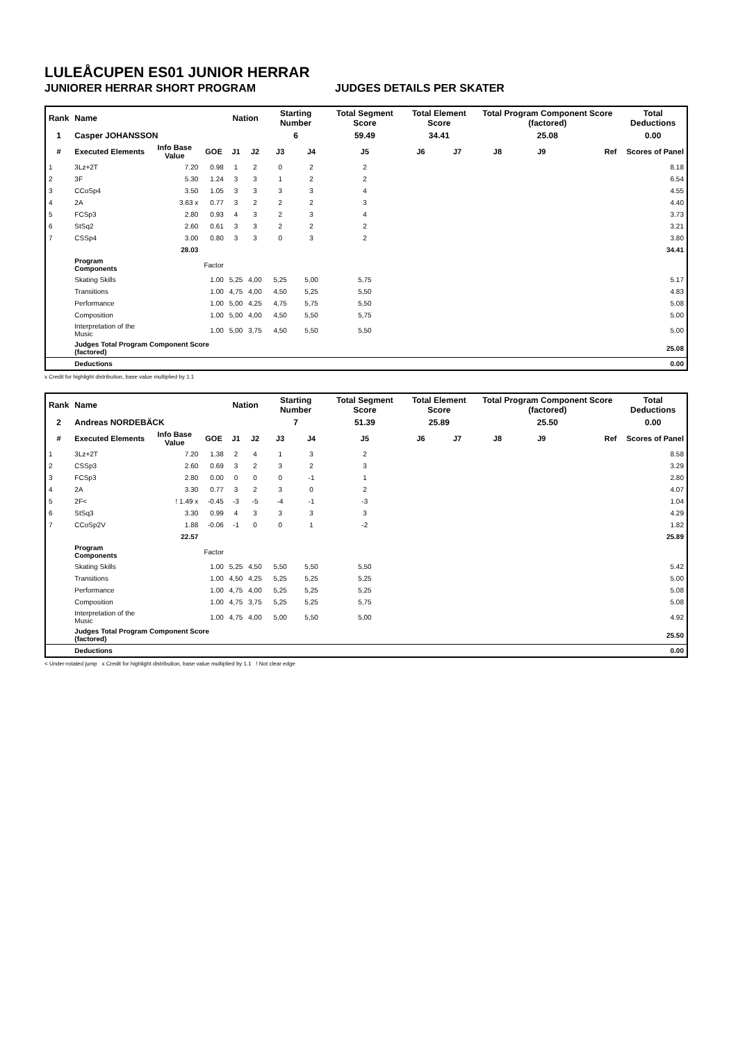LULEÅCUPEN ES01 JUNIOR HERRAR
JUNIORER HERRAR SHORT PROGRAM JUDGES DETAILS PER SKATER
| Rank | Name | | | Nation | | Starting Number | | Total Segment Score | Total Element Score | | Total Program Component Score (factored) | | | Total Deductions |
| 1 | Casper JOHANSSON | | | | | 6 | | 59.49 | 34.41 | | 25.08 | | | 0.00 |
| # | Executed Elements | Info Base Value | GOE | J1 | J2 | J3 | J4 | J5 | J6 | J7 | J8 | J9 | Ref | Scores of Panel |
| 1 | 3Lz+2T | 7.20 | 0.98 | 1 | 2 | 0 | 2 | 2 | | | | | | 8.18 |
| 2 | 3F | 5.30 | 1.24 | 3 | 3 | 1 | 2 | 2 | | | | | | 6.54 |
| 3 | CCoSp4 | 3.50 | 1.05 | 3 | 3 | 3 | 3 | 4 | | | | | | 4.55 |
| 4 | 2A | 3.63 x | 0.77 | 3 | 2 | 2 | 2 | 3 | | | | | | 4.40 |
| 5 | FCSp3 | 2.80 | 0.93 | 4 | 3 | 2 | 3 | 4 | | | | | | 3.73 |
| 6 | StSq2 | 2.60 | 0.61 | 3 | 3 | 2 | 2 | 2 | | | | | | 3.21 |
| 7 | CSSp4 | 3.00 | 0.80 | 3 | 3 | 0 | 3 | 2 | | | | | | 3.80 |
| | | 28.03 | | | | | | | | | | | | 34.41 |
| | Program Components | | Factor | | | | | | | | | | | |
| | Skating Skills | | 1.00 | 5,25 | 4,00 | 5,25 | 5,00 | 5,75 | | | | | | 5.17 |
| | Transitions | | 1.00 | 4,75 | 4,00 | 4,50 | 5,25 | 5,50 | | | | | | 4.83 |
| | Performance | | 1.00 | 5,00 | 4,25 | 4,75 | 5,75 | 5,50 | | | | | | 5.08 |
| | Composition | | 1.00 | 5,00 | 4,00 | 4,50 | 5,50 | 5,75 | | | | | | 5.00 |
| | Interpretation of the Music | | 1.00 | 5,00 | 3,75 | 4,50 | 5,50 | 5,50 | | | | | | 5.00 |
| | Judges Total Program Component Score (factored) | | | | | | | | | | | | | 25.08 |
| | Deductions | | | | | | | | | | | | | 0.00 |
x Credit for highlight distribution, base value multiplied by 1.1
| Rank | Name | | | Nation | | Starting Number | | Total Segment Score | Total Element Score | | Total Program Component Score (factored) | | | Total Deductions |
| 2 | Andreas NORDEBÄCK | | | | | 7 | | 51.39 | 25.89 | | 25.50 | | | 0.00 |
| # | Executed Elements | Info Base Value | GOE | J1 | J2 | J3 | J4 | J5 | J6 | J7 | J8 | J9 | Ref | Scores of Panel |
| 1 | 3Lz+2T | 7.20 | 1.38 | 2 | 4 | 1 | 3 | 2 | | | | | | 8.58 |
| 2 | CSSp3 | 2.60 | 0.69 | 3 | 2 | 3 | 2 | 3 | | | | | | 3.29 |
| 3 | FCSp3 | 2.80 | 0.00 | 0 | 0 | 0 | -1 | 1 | | | | | | 2.80 |
| 4 | 2A | 3.30 | 0.77 | 3 | 2 | 3 | 0 | 2 | | | | | | 4.07 |
| 5 | 2F< | ! 1.49 x | -0.45 | -3 | -5 | -4 | -1 | -3 | | | | | | 1.04 |
| 6 | StSq3 | 3.30 | 0.99 | 4 | 3 | 3 | 3 | 3 | | | | | | 4.29 |
| 7 | CCoSp2V | 1.88 | -0.06 | -1 | 0 | 0 | 1 | -2 | | | | | | 1.82 |
| | | 22.57 | | | | | | | | | | | | 25.89 |
| | Program Components | | Factor | | | | | | | | | | | |
| | Skating Skills | | 1.00 | 5,25 | 4,50 | 5,50 | 5,50 | 5,50 | | | | | | 5.42 |
| | Transitions | | 1.00 | 4,50 | 4,25 | 5,25 | 5,25 | 5,25 | | | | | | 5.00 |
| | Performance | | 1.00 | 4,75 | 4,00 | 5,25 | 5,25 | 5,25 | | | | | | 5.08 |
| | Composition | | 1.00 | 4,75 | 3,75 | 5,25 | 5,25 | 5,75 | | | | | | 5.08 |
| | Interpretation of the Music | | 1.00 | 4,75 | 4,00 | 5,00 | 5,50 | 5,00 | | | | | | 4.92 |
| | Judges Total Program Component Score (factored) | | | | | | | | | | | | | 25.50 |
| | Deductions | | | | | | | | | | | | | 0.00 |
< Under-rotated jump x Credit for highlight distribution, base value multiplied by 1.1 ! Not clear edge